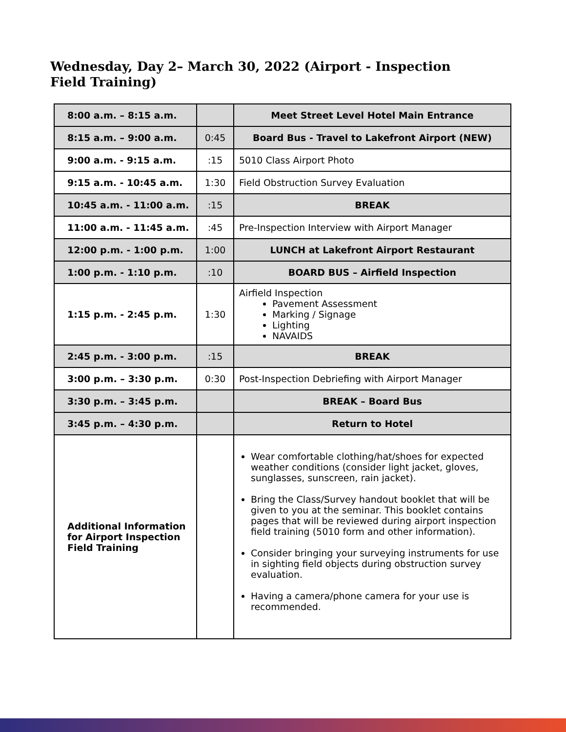Wednesday, Day 2– March 30, 2022 (Airport - Inspection Field Training)
| 8:00 a.m. – 8:15 a.m. | | Meet Street Level Hotel Main Entrance |
| 8:15 a.m. – 9:00 a.m. | 0:45 | Board Bus - Travel to Lakefront Airport (NEW) |
| 9:00 a.m. - 9:15 a.m. | :15 | 5010 Class Airport Photo |
| 9:15 a.m. - 10:45 a.m. | 1:30 | Field Obstruction Survey Evaluation |
| 10:45 a.m. - 11:00 a.m. | :15 | BREAK |
| 11:00 a.m. - 11:45 a.m. | :45 | Pre-Inspection Interview with Airport Manager |
| 12:00 p.m. - 1:00 p.m. | 1:00 | LUNCH at Lakefront Airport Restaurant |
| 1:00 p.m. - 1:10 p.m. | :10 | BOARD BUS – Airfield Inspection |
| 1:15 p.m. - 2:45 p.m. | 1:30 | Airfield Inspection Pavement Assessment Marking / Signage Lighting NAVAIDS |
| 2:45 p.m. - 3:00 p.m. | :15 | BREAK |
| 3:00 p.m. – 3:30 p.m. | 0:30 | Post-Inspection Debriefing with Airport Manager |
| 3:30 p.m. – 3:45 p.m. | | BREAK – Board Bus |
| 3:45 p.m. – 4:30 p.m. | | Return to Hotel |
| Additional Information for Airport Inspection Field Training | | Wear comfortable clothing/hat/shoes for expected weather conditions (consider light jacket, gloves, sunglasses, sunscreen, rain jacket). Bring the Class/Survey handout booklet that will be given to you at the seminar. This booklet contains pages that will be reviewed during airport inspection field training (5010 form and other information). Consider bringing your surveying instruments for use in sighting field objects during obstruction survey evaluation. Having a camera/phone camera for your use is recommended. |